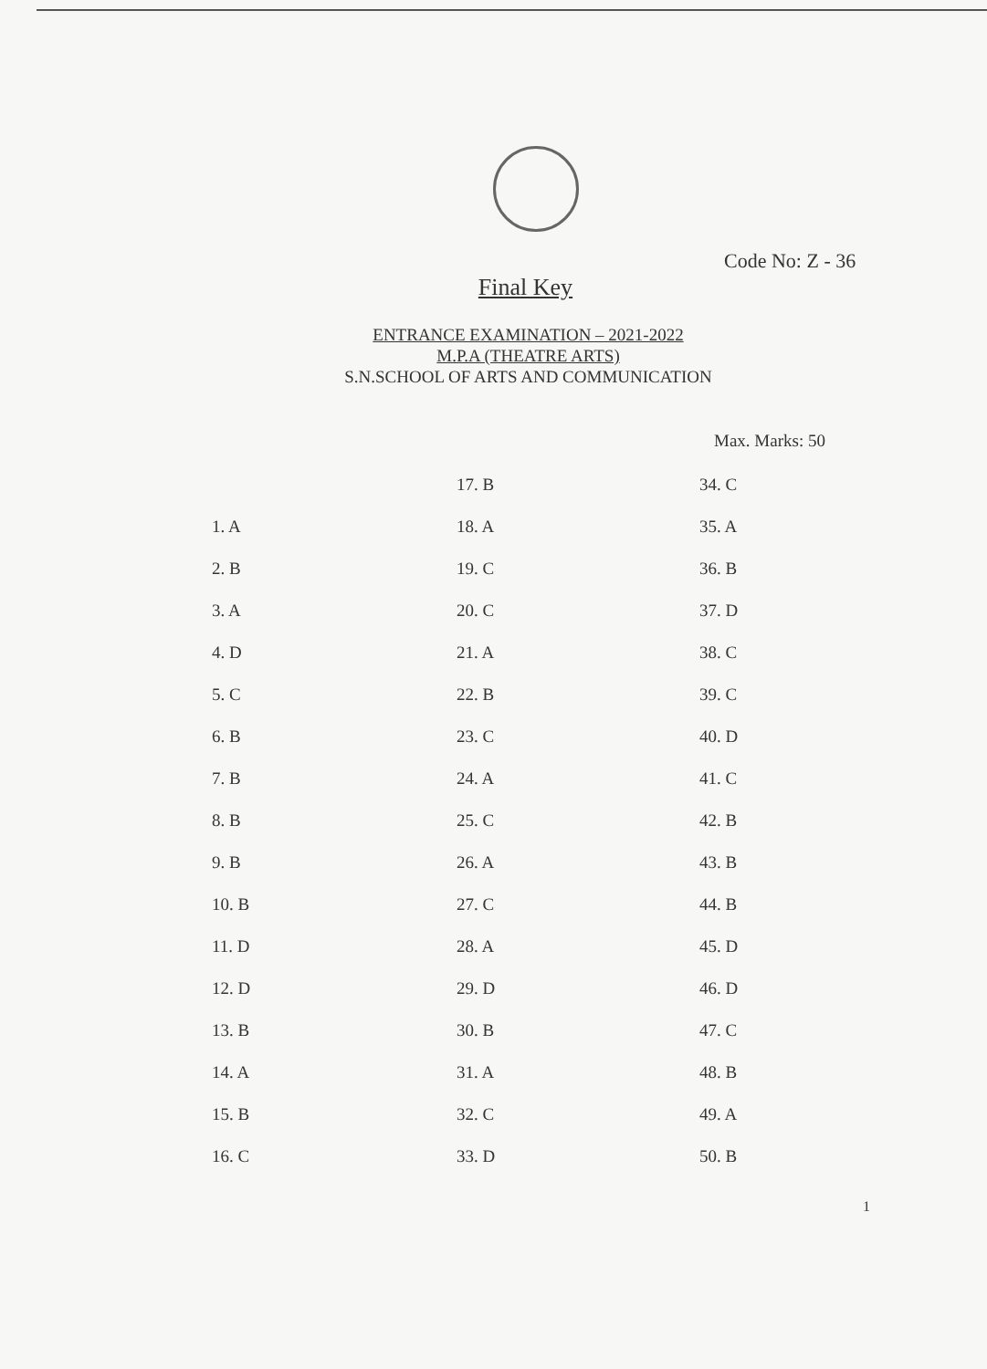Code No: Z - 36
Final Key
ENTRANCE EXAMINATION – 2021-2022
M.P.A (THEATRE ARTS)
S.N.SCHOOL OF ARTS AND COMMUNICATION
Max. Marks: 50
1. A
2. B
3. A
4. D
5. C
6. B
7. B
8. B
9. B
10. B
11. D
12. D
13. B
14. A
15. B
16. C
17. B
18. A
19. C
20. C
21. A
22. B
23. C
24. A
25. C
26. A
27. C
28. A
29. D
30. B
31. A
32. C
33. D
34. C
35. A
36. B
37. D
38. C
39. C
40. D
41. C
42. B
43. B
44. B
45. D
46. D
47. C
48. B
49. A
50. B
1